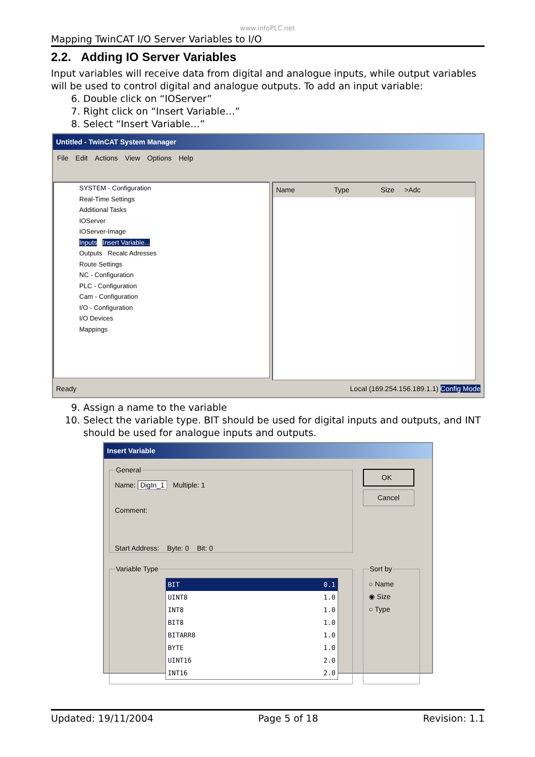www.infoPLC.net
Mapping TwinCAT I/O Server Variables to I/O
2.2. Adding IO Server Variables
Input variables will receive data from digital and analogue inputs, while output variables will be used to control digital and analogue outputs. To add an input variable:
6. Double click on “IOServer”
7. Right click on “Insert Variable…”
8. Select “Insert Variable…”
Untitled - TwinCAT System Manager
File Edit Actions View Options Help
SYSTEM - Configuration
Real-Time Settings
Additional Tasks
IOServer
IOServer-Image
Inputs Insert Variable...
Outputs Recalc Adresses
Route Settings
NC - Configuration
PLC - Configuration
Cam - Configuration
I/O - Configuration
I/O Devices
Mappings
Name Type Size >Adc
Ready Local (169.254.156.189.1.1) Config Mode
9. Assign a name to the variable
10. Select the variable type. BIT should be used for digital inputs and outputs, and INT should be used for analogue inputs and outputs.
Insert Variable
General Name: DigIn_1 Multiple: 1
Comment:
Start Address: Byte: 0 Bit: 0
OK
Cancel
Variable Type
BIT 0.1
UINT8 1.0
INT8 1.0
BIT8 1.0
BITARR8 1.0
BYTE 1.0
UINT16 2.0
INT16 2.0
Sort by○ Name
◉ Size
○ Type
Updated: 19/11/2004 Page 5 of 18 Revision: 1.1